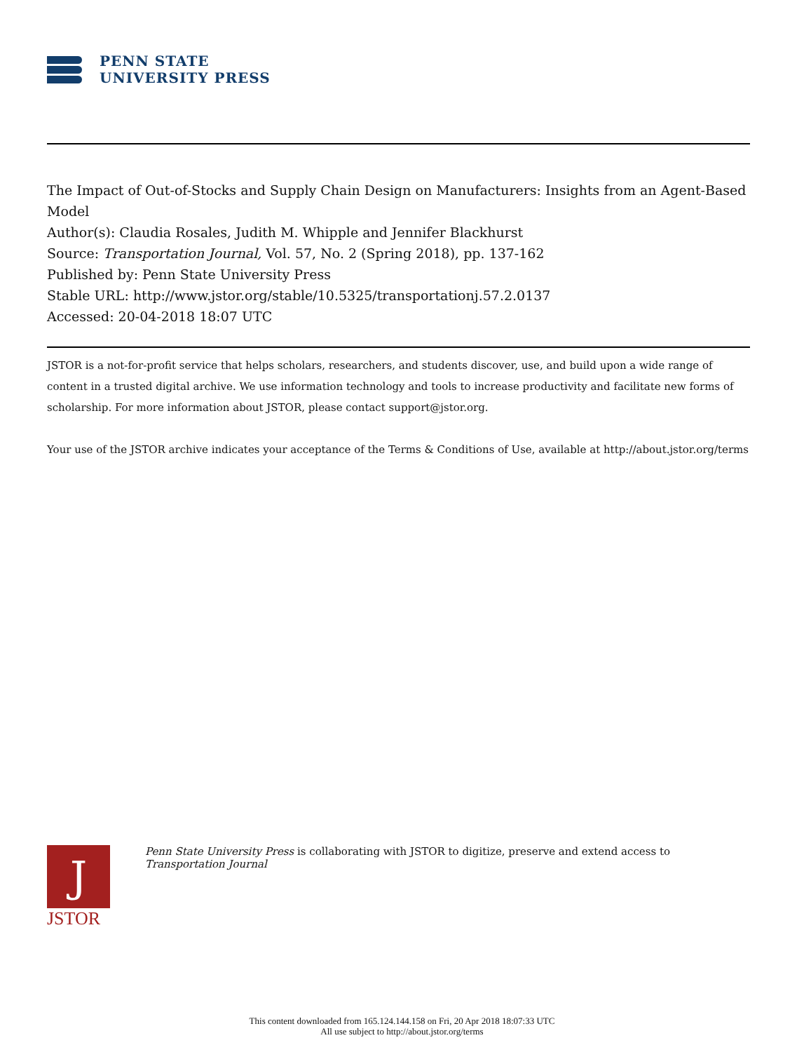PENN STATE
UNIVERSITY PRESS
The Impact of Out-of-Stocks and Supply Chain Design on Manufacturers: Insights from an Agent-Based Model
Author(s): Claudia Rosales, Judith M. Whipple and Jennifer Blackhurst
Source: Transportation Journal, Vol. 57, No. 2 (Spring 2018), pp. 137-162
Published by: Penn State University Press
Stable URL: http://www.jstor.org/stable/10.5325/transportationj.57.2.0137
Accessed: 20-04-2018 18:07 UTC
JSTOR is a not-for-profit service that helps scholars, researchers, and students discover, use, and build upon a wide range of content in a trusted digital archive. We use information technology and tools to increase productivity and facilitate new forms of scholarship. For more information about JSTOR, please contact support@jstor.org.
Your use of the JSTOR archive indicates your acceptance of the Terms & Conditions of Use, available at http://about.jstor.org/terms
J
JSTOR
Penn State University Press is collaborating with JSTOR to digitize, preserve and extend access to Transportation Journal
This content downloaded from 165.124.144.158 on Fri, 20 Apr 2018 18:07:33 UTC
All use subject to http://about.jstor.org/terms